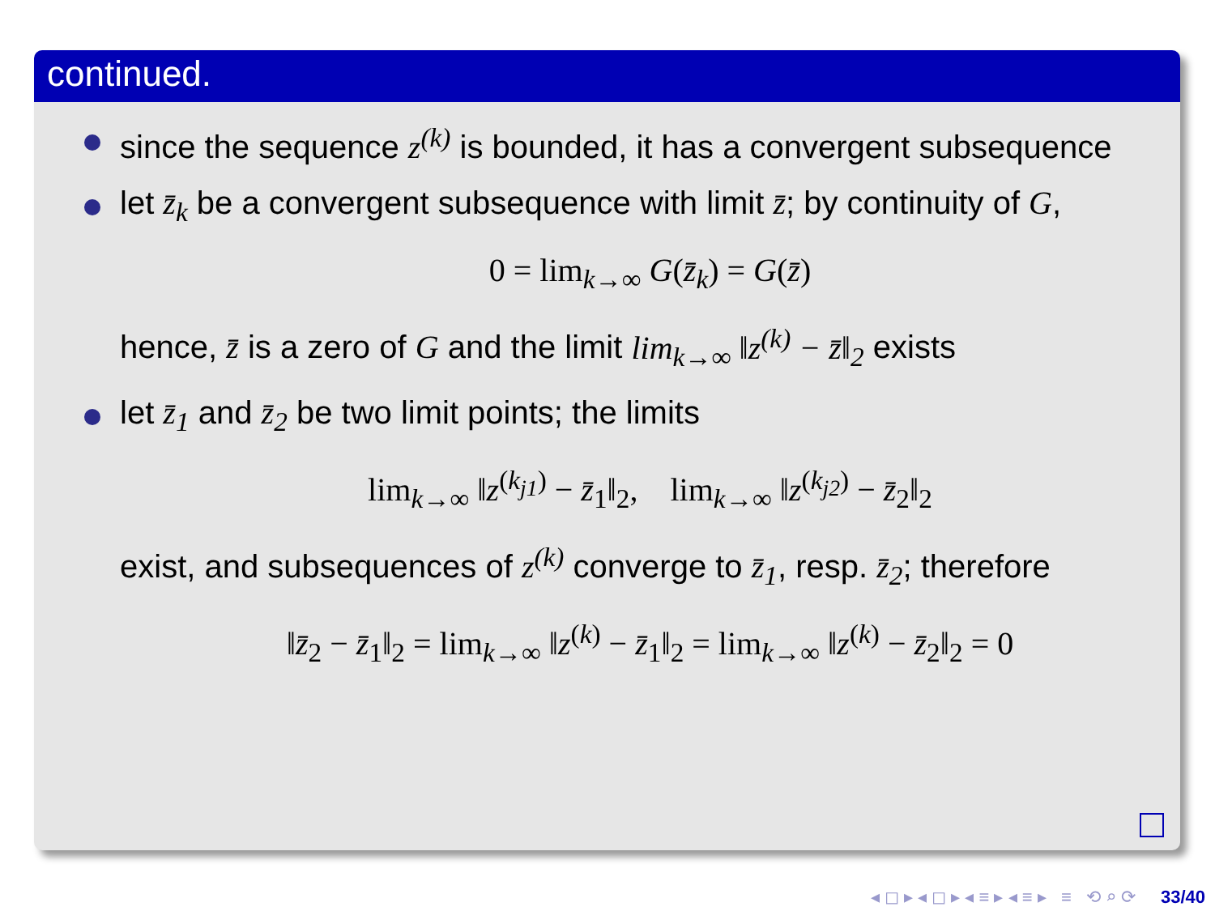continued.
since the sequence z<sup>(k)</sup> is bounded, it has a convergent subsequence
let z̄<sub>k</sub> be a convergent subsequence with limit z̄; by continuity of G,
0 = lim<sub>k→∞</sub> G(z̄<sub>k</sub>) = G(z̄)
hence, z̄ is a zero of G and the limit lim<sub>k→∞</sub> ‖z<sup>(k)</sup> − z̄‖<sub>2</sub> exists
let z̄<sub>1</sub> and z̄<sub>2</sub> be two limit points; the limits
lim<sub>k→∞</sub> ‖z<sup>(k<sub>j1</sub>)</sup> − z̄<sub>1</sub>‖<sub>2</sub>, lim<sub>k→∞</sub> ‖z<sup>(k<sub>j2</sub>)</sup> − z̄<sub>2</sub>‖<sub>2</sub>
exist, and subsequences of z<sup>(k)</sup> converge to z̄<sub>1</sub>, resp. z̄<sub>2</sub>; therefore
‖z̄<sub>2</sub> − z̄<sub>1</sub>‖<sub>2</sub> = lim<sub>k→∞</sub> ‖z<sup>(k)</sup> − z̄<sub>1</sub>‖<sub>2</sub> = lim<sub>k→∞</sub> ‖z<sup>(k)</sup> − z̄<sub>2</sub>‖<sub>2</sub> = 0
◂ ◻ ▸ ◂ ◻ ▸ ◂ ≡ ▸ ◂ ≡ ▸ ≡ ⟲ ⌕ ⟳ 33/40